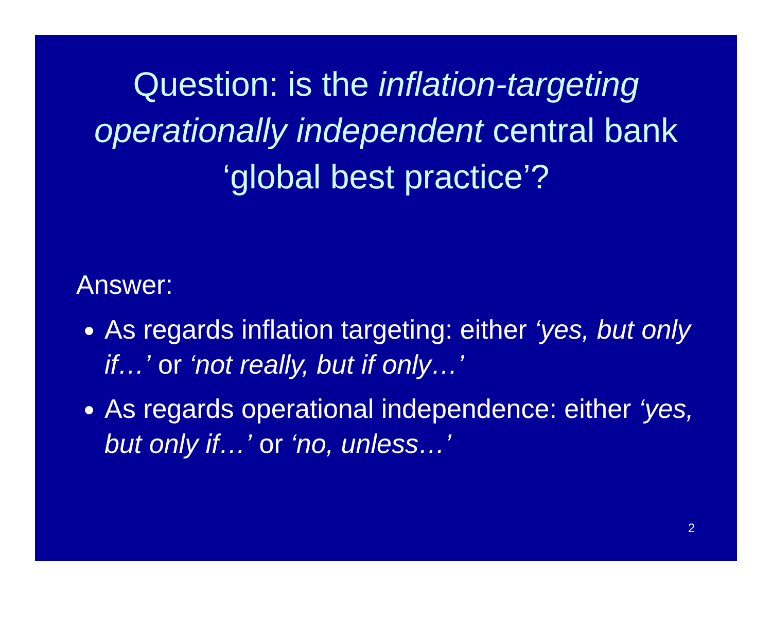Question: is the inflation-targeting operationally independent central bank ‘global best practice’?
Answer:
As regards inflation targeting: either ‘yes, but only if…’ or ‘not really, but if only…’
As regards operational independence: either ‘yes, but only if…’ or ‘no, unless…’
2